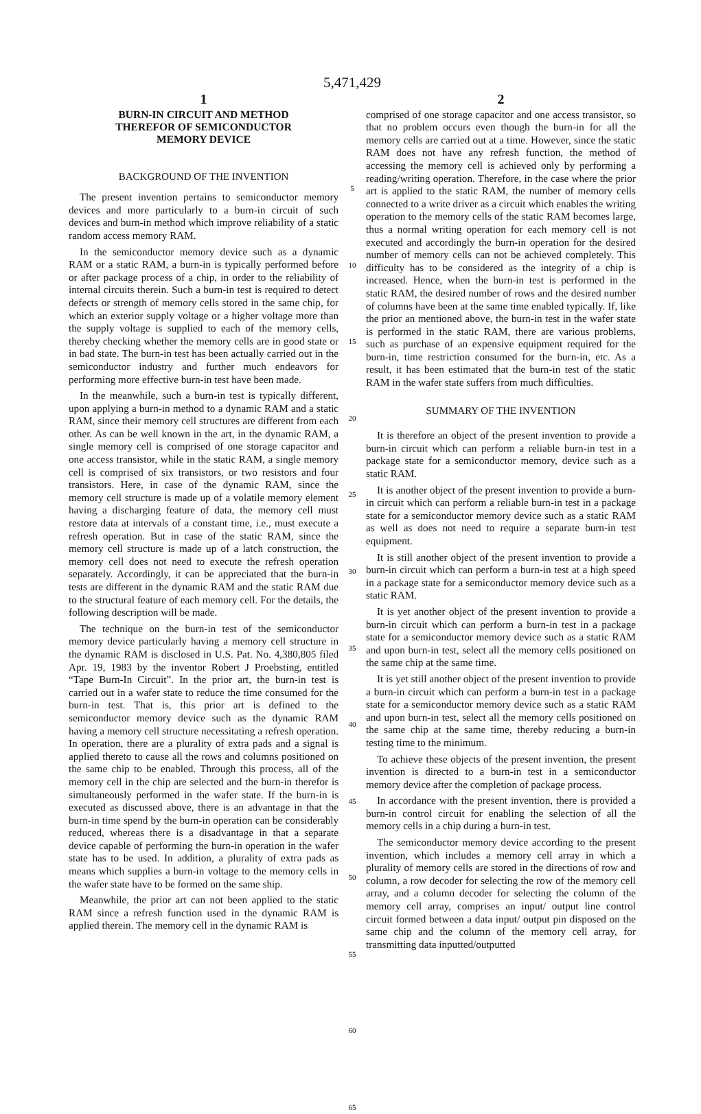5,471,429
1
BURN-IN CIRCUIT AND METHOD
THEREFOR OF SEMICONDUCTOR
MEMORY DEVICE
BACKGROUND OF THE INVENTION
The present invention pertains to semiconductor memory devices and more particularly to a burn-in circuit of such devices and burn-in method which improve reliability of a static random access memory RAM.
In the semiconductor memory device such as a dynamic RAM or a static RAM, a burn-in is typically performed before or after package process of a chip, in order to the reliability of internal circuits therein. Such a burn-in test is required to detect defects or strength of memory cells stored in the same chip, for which an exterior supply voltage or a higher voltage more than the supply voltage is supplied to each of the memory cells, thereby checking whether the memory cells are in good state or in bad state. The burn-in test has been actually carried out in the semiconductor industry and further much endeavors for performing more effective burn-in test have been made.
In the meanwhile, such a burn-in test is typically different, upon applying a burn-in method to a dynamic RAM and a static RAM, since their memory cell structures are different from each other. As can be well known in the art, in the dynamic RAM, a single memory cell is comprised of one storage capacitor and one access transistor, while in the static RAM, a single memory cell is comprised of six transistors, or two resistors and four transistors. Here, in case of the dynamic RAM, since the memory cell structure is made up of a volatile memory element having a discharging feature of data, the memory cell must restore data at intervals of a constant time, i.e., must execute a refresh operation. But in case of the static RAM, since the memory cell structure is made up of a latch construction, the memory cell does not need to execute the refresh operation separately. Accordingly, it can be appreciated that the burn-in tests are different in the dynamic RAM and the static RAM due to the structural feature of each memory cell. For the details, the following description will be made.
The technique on the burn-in test of the semiconductor memory device particularly having a memory cell structure in the dynamic RAM is disclosed in U.S. Pat. No. 4,380,805 filed Apr. 19, 1983 by the inventor Robert J Proebsting, entitled “Tape Burn-In Circuit”. In the prior art, the burn-in test is carried out in a wafer state to reduce the time consumed for the burn-in test. That is, this prior art is defined to the semiconductor memory device such as the dynamic RAM having a memory cell structure necessitating a refresh operation. In operation, there are a plurality of extra pads and a signal is applied thereto to cause all the rows and columns positioned on the same chip to be enabled. Through this process, all of the memory cell in the chip are selected and the burn-in therefor is simultaneously performed in the wafer state. If the burn-in is executed as discussed above, there is an advantage in that the burn-in time spend by the burn-in operation can be considerably reduced, whereas there is a disadvantage in that a separate device capable of performing the burn-in operation in the wafer state has to be used. In addition, a plurality of extra pads as means which supplies a burn-in voltage to the memory cells in the wafer state have to be formed on the same ship.
Meanwhile, the prior art can not been applied to the static RAM since a refresh function used in the dynamic RAM is applied therein. The memory cell in the dynamic RAM is
5
10
15
20
25
30
35
40
45
50
55
60
65
2
comprised of one storage capacitor and one access transistor, so that no problem occurs even though the burn-in for all the memory cells are carried out at a time. However, since the static RAM does not have any refresh function, the method of accessing the memory cell is achieved only by performing a reading/writing operation. Therefore, in the case where the prior art is applied to the static RAM, the number of memory cells connected to a write driver as a circuit which enables the writing operation to the memory cells of the static RAM becomes large, thus a normal writing operation for each memory cell is not executed and accordingly the burn-in operation for the desired number of memory cells can not be achieved completely. This difficulty has to be considered as the integrity of a chip is increased. Hence, when the burn-in test is performed in the static RAM, the desired number of rows and the desired number of columns have been at the same time enabled typically. If, like the prior an mentioned above, the burn-in test in the wafer state is performed in the static RAM, there are various problems, such as purchase of an expensive equipment required for the burn-in, time restriction consumed for the burn-in, etc. As a result, it has been estimated that the burn-in test of the static RAM in the wafer state suffers from much difficulties.
SUMMARY OF THE INVENTION
It is therefore an object of the present invention to provide a burn-in circuit which can perform a reliable burn-in test in a package state for a semiconductor memory, device such as a static RAM.
It is another object of the present invention to provide a burn-in circuit which can perform a reliable burn-in test in a package state for a semiconductor memory device such as a static RAM as well as does not need to require a separate burn-in test equipment.
It is still another object of the present invention to provide a burn-in circuit which can perform a burn-in test at a high speed in a package state for a semiconductor memory device such as a static RAM.
It is yet another object of the present invention to provide a burn-in circuit which can perform a burn-in test in a package state for a semiconductor memory device such as a static RAM and upon burn-in test, select all the memory cells positioned on the same chip at the same time.
It is yet still another object of the present invention to provide a burn-in circuit which can perform a burn-in test in a package state for a semiconductor memory device such as a static RAM and upon burn-in test, select all the memory cells positioned on the same chip at the same time, thereby reducing a burn-in testing time to the minimum.
To achieve these objects of the present invention, the present invention is directed to a burn-in test in a semiconductor memory device after the completion of package process.
In accordance with the present invention, there is provided a burn-in control circuit for enabling the selection of all the memory cells in a chip during a burn-in test.
The semiconductor memory device according to the present invention, which includes a memory cell array in which a plurality of memory cells are stored in the directions of row and column, a row decoder for selecting the row of the memory cell array, and a column decoder for selecting the column of the memory cell array, comprises an input/ output line control circuit formed between a data input/ output pin disposed on the same chip and the column of the memory cell array, for transmitting data inputted/outputted